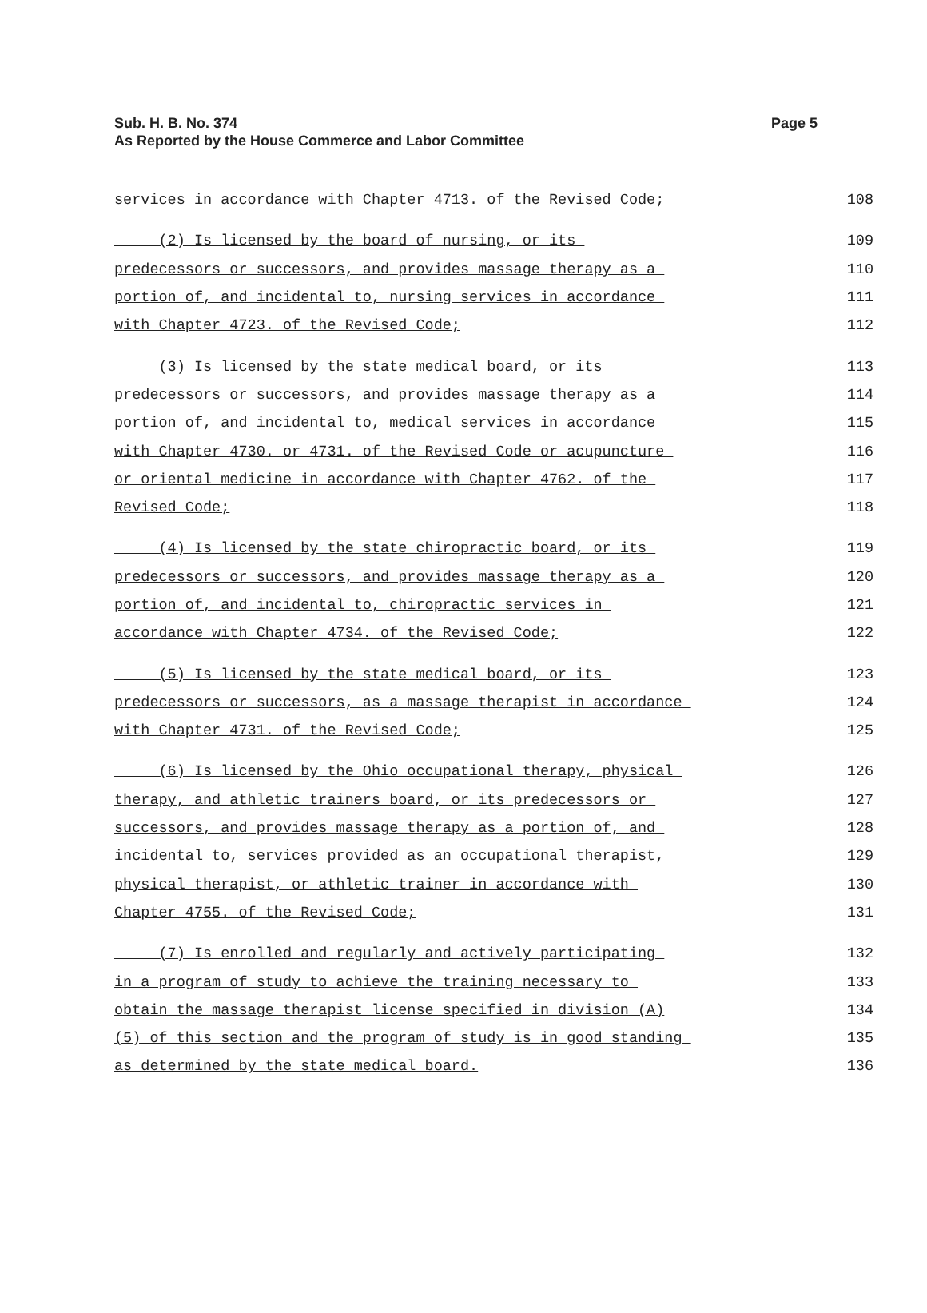Sub. H. B. No. 374
As Reported by the House Commerce and Labor Committee
Page 5
services in accordance with Chapter 4713. of the Revised Code; 108
(2) Is licensed by the board of nursing, or its 109
predecessors or successors, and provides massage therapy as a 110
portion of, and incidental to, nursing services in accordance 111
with Chapter 4723. of the Revised Code; 112
(3) Is licensed by the state medical board, or its 113
predecessors or successors, and provides massage therapy as a 114
portion of, and incidental to, medical services in accordance 115
with Chapter 4730. or 4731. of the Revised Code or acupuncture 116
or oriental medicine in accordance with Chapter 4762. of the 117
Revised Code; 118
(4) Is licensed by the state chiropractic board, or its 119
predecessors or successors, and provides massage therapy as a 120
portion of, and incidental to, chiropractic services in 121
accordance with Chapter 4734. of the Revised Code; 122
(5) Is licensed by the state medical board, or its 123
predecessors or successors, as a massage therapist in accordance 124
with Chapter 4731. of the Revised Code; 125
(6) Is licensed by the Ohio occupational therapy, physical 126
therapy, and athletic trainers board, or its predecessors or 127
successors, and provides massage therapy as a portion of, and 128
incidental to, services provided as an occupational therapist, 129
physical therapist, or athletic trainer in accordance with 130
Chapter 4755. of the Revised Code; 131
(7) Is enrolled and regularly and actively participating 132
in a program of study to achieve the training necessary to 133
obtain the massage therapist license specified in division (A) 134
(5) of this section and the program of study is in good standing 135
as determined by the state medical board. 136